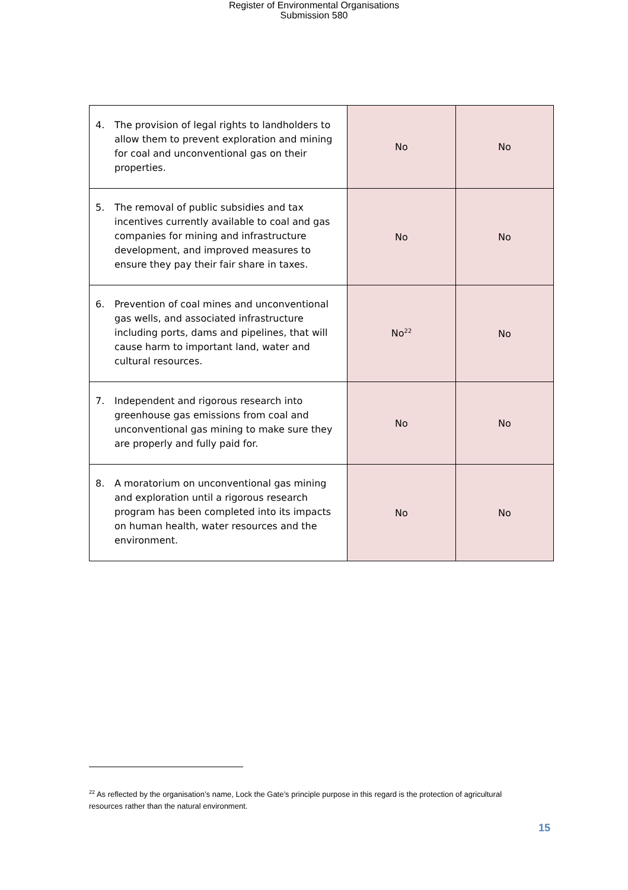Register of Environmental Organisations
Submission 580
| 4. The provision of legal rights to landholders to allow them to prevent exploration and mining for coal and unconventional gas on their properties. | No | No |
| 5. The removal of public subsidies and tax incentives currently available to coal and gas companies for mining and infrastructure development, and improved measures to ensure they pay their fair share in taxes. | No | No |
| 6. Prevention of coal mines and unconventional gas wells, and associated infrastructure including ports, dams and pipelines, that will cause harm to important land, water and cultural resources. | No<sup>22</sup> | No |
| 7. Independent and rigorous research into greenhouse gas emissions from coal and unconventional gas mining to make sure they are properly and fully paid for. | No | No |
| 8. A moratorium on unconventional gas mining and exploration until a rigorous research program has been completed into its impacts on human health, water resources and the environment. | No | No |
<sup>22</sup> As reflected by the organisation’s name, Lock the Gate’s principle purpose in this regard is the protection of agricultural resources rather than the natural environment.
15